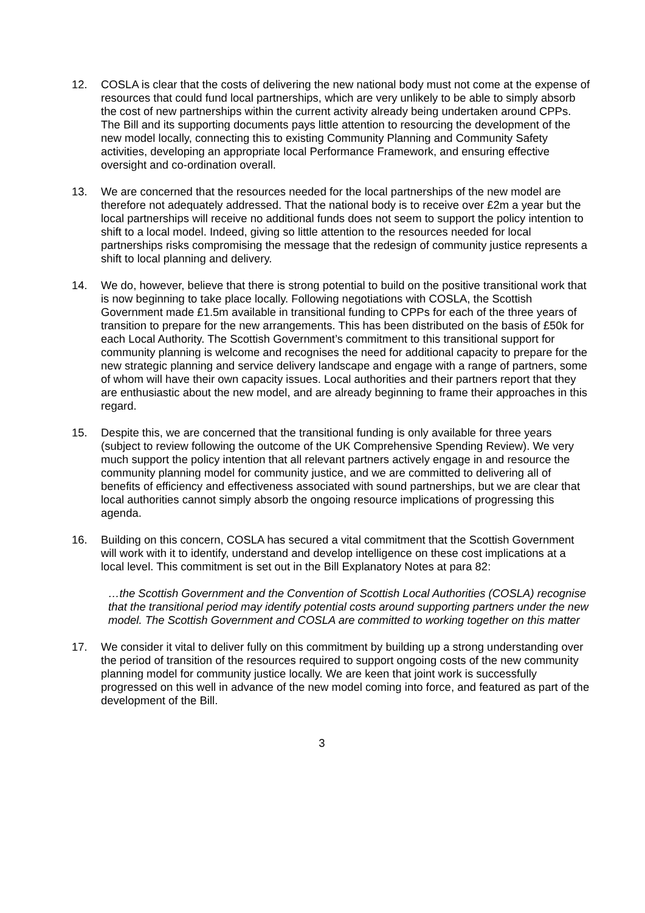12. COSLA is clear that the costs of delivering the new national body must not come at the expense of resources that could fund local partnerships, which are very unlikely to be able to simply absorb the cost of new partnerships within the current activity already being undertaken around CPPs. The Bill and its supporting documents pays little attention to resourcing the development of the new model locally, connecting this to existing Community Planning and Community Safety activities, developing an appropriate local Performance Framework, and ensuring effective oversight and co-ordination overall.
13. We are concerned that the resources needed for the local partnerships of the new model are therefore not adequately addressed. That the national body is to receive over £2m a year but the local partnerships will receive no additional funds does not seem to support the policy intention to shift to a local model. Indeed, giving so little attention to the resources needed for local partnerships risks compromising the message that the redesign of community justice represents a shift to local planning and delivery.
14. We do, however, believe that there is strong potential to build on the positive transitional work that is now beginning to take place locally. Following negotiations with COSLA, the Scottish Government made £1.5m available in transitional funding to CPPs for each of the three years of transition to prepare for the new arrangements. This has been distributed on the basis of £50k for each Local Authority. The Scottish Government’s commitment to this transitional support for community planning is welcome and recognises the need for additional capacity to prepare for the new strategic planning and service delivery landscape and engage with a range of partners, some of whom will have their own capacity issues. Local authorities and their partners report that they are enthusiastic about the new model, and are already beginning to frame their approaches in this regard.
15. Despite this, we are concerned that the transitional funding is only available for three years (subject to review following the outcome of the UK Comprehensive Spending Review). We very much support the policy intention that all relevant partners actively engage in and resource the community planning model for community justice, and we are committed to delivering all of benefits of efficiency and effectiveness associated with sound partnerships, but we are clear that local authorities cannot simply absorb the ongoing resource implications of progressing this agenda.
16. Building on this concern, COSLA has secured a vital commitment that the Scottish Government will work with it to identify, understand and develop intelligence on these cost implications at a local level. This commitment is set out in the Bill Explanatory Notes at para 82:
…the Scottish Government and the Convention of Scottish Local Authorities (COSLA) recognise that the transitional period may identify potential costs around supporting partners under the new model. The Scottish Government and COSLA are committed to working together on this matter
17. We consider it vital to deliver fully on this commitment by building up a strong understanding over the period of transition of the resources required to support ongoing costs of the new community planning model for community justice locally. We are keen that joint work is successfully progressed on this well in advance of the new model coming into force, and featured as part of the development of the Bill.
3